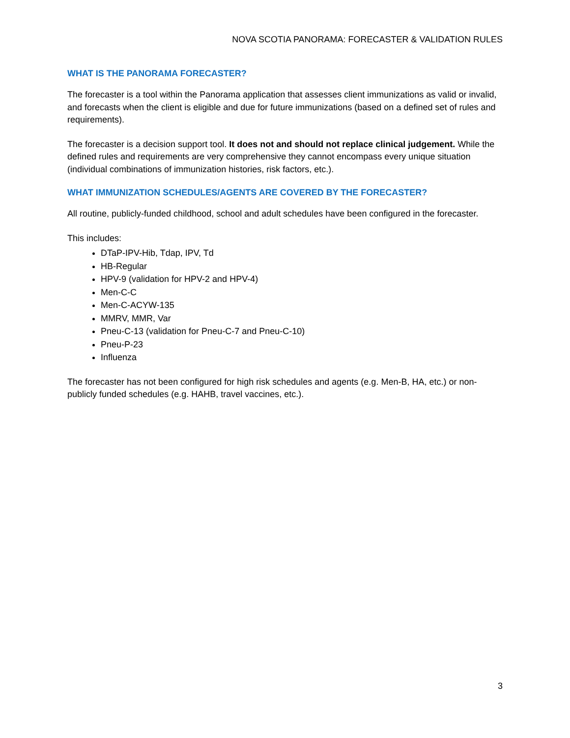NOVA SCOTIA PANORAMA: FORECASTER & VALIDATION RULES
WHAT IS THE PANORAMA FORECASTER?
The forecaster is a tool within the Panorama application that assesses client immunizations as valid or invalid, and forecasts when the client is eligible and due for future immunizations (based on a defined set of rules and requirements).
The forecaster is a decision support tool. It does not and should not replace clinical judgement. While the defined rules and requirements are very comprehensive they cannot encompass every unique situation (individual combinations of immunization histories, risk factors, etc.).
WHAT IMMUNIZATION SCHEDULES/AGENTS ARE COVERED BY THE FORECASTER?
All routine, publicly-funded childhood, school and adult schedules have been configured in the forecaster.
This includes:
DTaP-IPV-Hib, Tdap, IPV, Td
HB-Regular
HPV-9 (validation for HPV-2 and HPV-4)
Men-C-C
Men-C-ACYW-135
MMRV, MMR, Var
Pneu-C-13 (validation for Pneu-C-7 and Pneu-C-10)
Pneu-P-23
Influenza
The forecaster has not been configured for high risk schedules and agents (e.g. Men-B, HA, etc.) or non-publicly funded schedules (e.g. HAHB, travel vaccines, etc.).
3